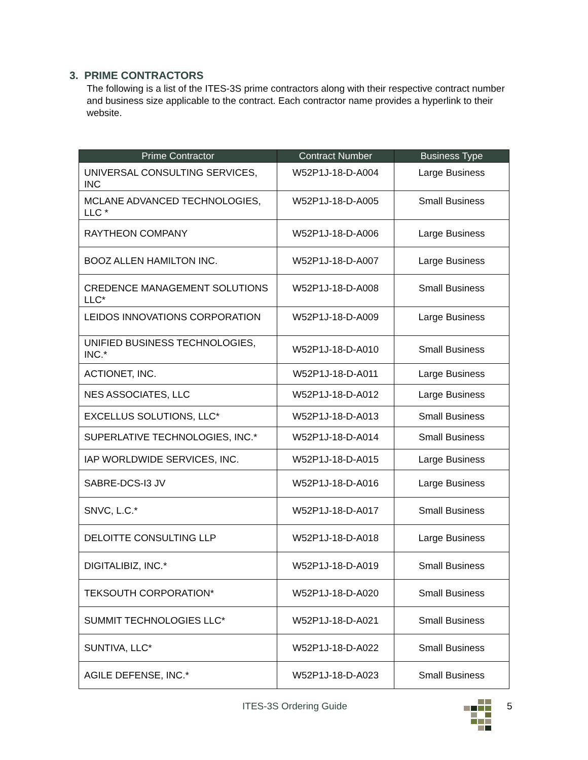3. PRIME CONTRACTORS
The following is a list of the ITES-3S prime contractors along with their respective contract number and business size applicable to the contract. Each contractor name provides a hyperlink to their website.
| Prime Contractor | Contract Number | Business Type |
| --- | --- | --- |
| UNIVERSAL CONSULTING SERVICES, INC | W52P1J-18-D-A004 | Large Business |
| MCLANE ADVANCED TECHNOLOGIES, LLC * | W52P1J-18-D-A005 | Small Business |
| RAYTHEON COMPANY | W52P1J-18-D-A006 | Large Business |
| BOOZ ALLEN HAMILTON INC. | W52P1J-18-D-A007 | Large Business |
| CREDENCE MANAGEMENT SOLUTIONS LLC* | W52P1J-18-D-A008 | Small Business |
| LEIDOS INNOVATIONS CORPORATION | W52P1J-18-D-A009 | Large Business |
| UNIFIED BUSINESS TECHNOLOGIES, INC.* | W52P1J-18-D-A010 | Small Business |
| ACTIONET, INC. | W52P1J-18-D-A011 | Large Business |
| NES ASSOCIATES, LLC | W52P1J-18-D-A012 | Large Business |
| EXCELLUS SOLUTIONS, LLC* | W52P1J-18-D-A013 | Small Business |
| SUPERLATIVE TECHNOLOGIES, INC.* | W52P1J-18-D-A014 | Small Business |
| IAP WORLDWIDE SERVICES, INC. | W52P1J-18-D-A015 | Large Business |
| SABRE-DCS-I3 JV | W52P1J-18-D-A016 | Large Business |
| SNVC, L.C.* | W52P1J-18-D-A017 | Small Business |
| DELOITTE CONSULTING LLP | W52P1J-18-D-A018 | Large Business |
| DIGITALIBIZ, INC.* | W52P1J-18-D-A019 | Small Business |
| TEKSOUTH CORPORATION* | W52P1J-18-D-A020 | Small Business |
| SUMMIT TECHNOLOGIES LLC* | W52P1J-18-D-A021 | Small Business |
| SUNTIVA, LLC* | W52P1J-18-D-A022 | Small Business |
| AGILE DEFENSE, INC.* | W52P1J-18-D-A023 | Small Business |
ITES-3S Ordering Guide 5